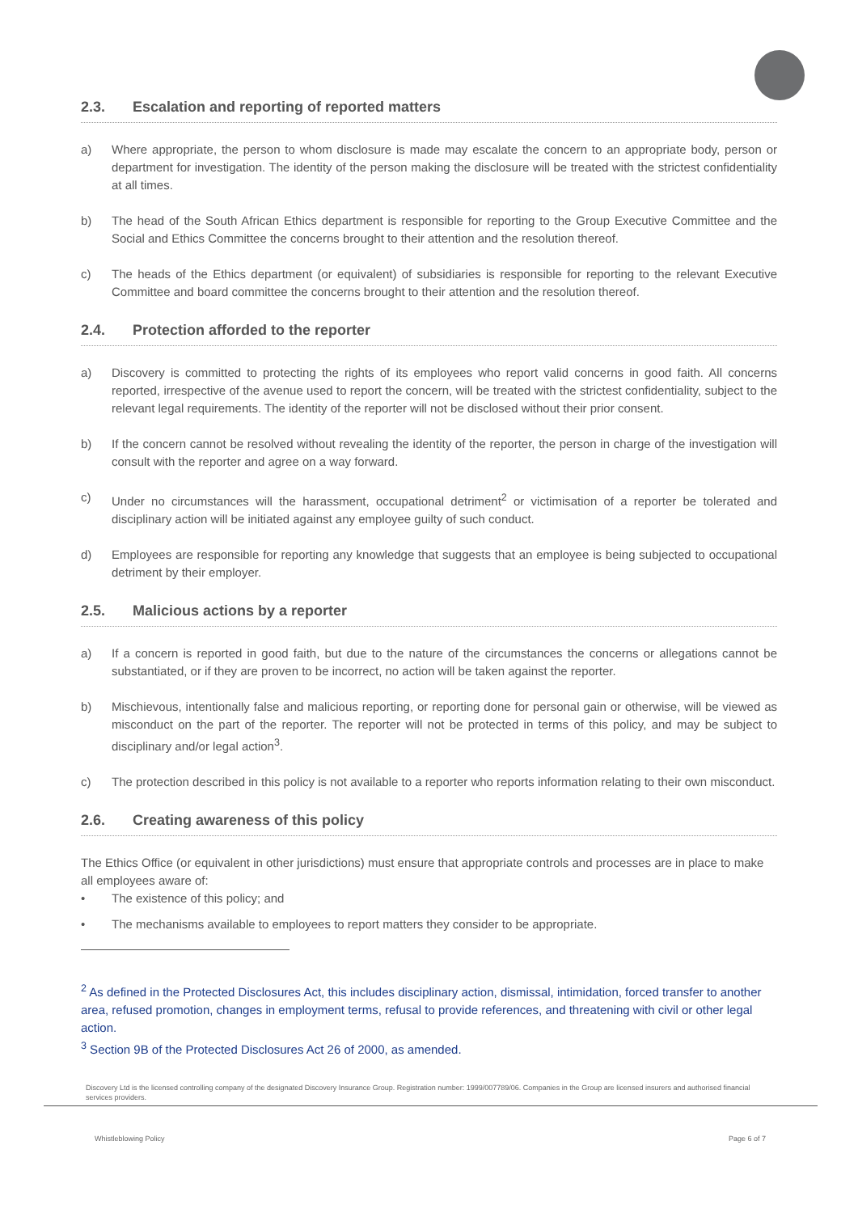2.3. Escalation and reporting of reported matters
a) Where appropriate, the person to whom disclosure is made may escalate the concern to an appropriate body, person or department for investigation. The identity of the person making the disclosure will be treated with the strictest confidentiality at all times.
b) The head of the South African Ethics department is responsible for reporting to the Group Executive Committee and the Social and Ethics Committee the concerns brought to their attention and the resolution thereof.
c) The heads of the Ethics department (or equivalent) of subsidiaries is responsible for reporting to the relevant Executive Committee and board committee the concerns brought to their attention and the resolution thereof.
2.4. Protection afforded to the reporter
a) Discovery is committed to protecting the rights of its employees who report valid concerns in good faith. All concerns reported, irrespective of the avenue used to report the concern, will be treated with the strictest confidentiality, subject to the relevant legal requirements. The identity of the reporter will not be disclosed without their prior consent.
b) If the concern cannot be resolved without revealing the identity of the reporter, the person in charge of the investigation will consult with the reporter and agree on a way forward.
c) Under no circumstances will the harassment, occupational detriment<sup>2</sup> or victimisation of a reporter be tolerated and disciplinary action will be initiated against any employee guilty of such conduct.
d) Employees are responsible for reporting any knowledge that suggests that an employee is being subjected to occupational detriment by their employer.
2.5. Malicious actions by a reporter
a) If a concern is reported in good faith, but due to the nature of the circumstances the concerns or allegations cannot be substantiated, or if they are proven to be incorrect, no action will be taken against the reporter.
b) Mischievous, intentionally false and malicious reporting, or reporting done for personal gain or otherwise, will be viewed as misconduct on the part of the reporter. The reporter will not be protected in terms of this policy, and may be subject to disciplinary and/or legal action<sup>3</sup>.
c) The protection described in this policy is not available to a reporter who reports information relating to their own misconduct.
2.6. Creating awareness of this policy
The Ethics Office (or equivalent in other jurisdictions) must ensure that appropriate controls and processes are in place to make all employees aware of:
• The existence of this policy; and
• The mechanisms available to employees to report matters they consider to be appropriate.
<sup>2</sup> As defined in the Protected Disclosures Act, this includes disciplinary action, dismissal, intimidation, forced transfer to another area, refused promotion, changes in employment terms, refusal to provide references, and threatening with civil or other legal action.
<sup>3</sup> Section 9B of the Protected Disclosures Act 26 of 2000, as amended.
Discovery Ltd is the licensed controlling company of the designated Discovery Insurance Group. Registration number: 1999/007789/06. Companies in the Group are licensed insurers and authorised financial services providers.
Whistleblowing Policy Page 6 of 7